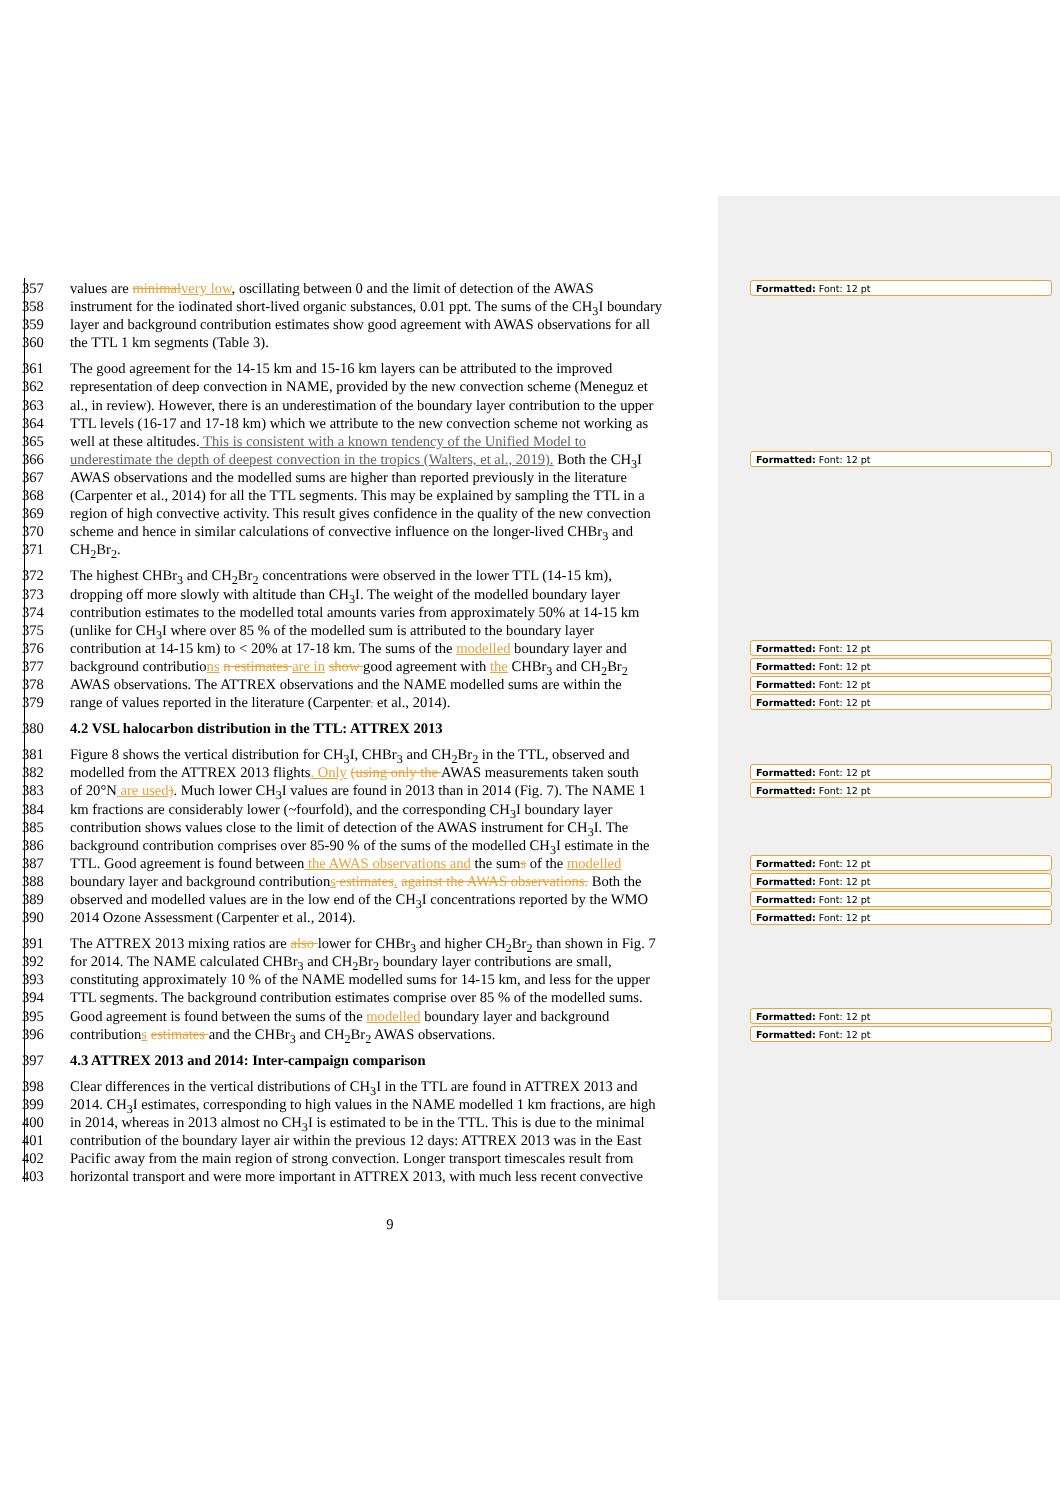357 values are minimal very low, oscillating between 0 and the limit of detection of the AWAS Formatted: Font: 12 pt
358 instrument for the iodinated short-lived organic substances, 0.01 ppt. The sums of the CH<sub>3</sub>I boundary
359 layer and background contribution estimates show good agreement with AWAS observations for all
360 the TTL 1 km segments (Table 3).
361 The good agreement for the 14-15 km and 15-16 km layers can be attributed to the improved
362 representation of deep convection in NAME, provided by the new convection scheme (Meneguz et
363 al., in review). However, there is an underestimation of the boundary layer contribution to the upper
364 TTL levels (16-17 and 17-18 km) which we attribute to the new convection scheme not working as
365 well at these altitudes. This is consistent with a known tendency of the Unified Model to
366 underestimate the depth of deepest convection in the tropics (Walters, et al., 2019). Both the CH<sub>3</sub>I Formatted: Font: 12 pt
367 AWAS observations and the modelled sums are higher than reported previously in the literature
368 (Carpenter et al., 2014) for all the TTL segments. This may be explained by sampling the TTL in a
369 region of high convective activity. This result gives confidence in the quality of the new convection
370 scheme and hence in similar calculations of convective influence on the longer-lived CHBr<sub>3</sub> and
371 CH<sub>2</sub>Br<sub>2</sub>.
372 The highest CHBr<sub>3</sub> and CH<sub>2</sub>Br<sub>2</sub> concentrations were observed in the lower TTL (14-15 km),
373 dropping off more slowly with altitude than CH<sub>3</sub>I. The weight of the modelled boundary layer
374 contribution estimates to the modelled total amounts varies from approximately 50% at 14-15 km
375 (unlike for CH<sub>3</sub>I where over 85 % of the modelled sum is attributed to the boundary layer
376 contribution at 14-15 km) to < 20% at 17-18 km. The sums of the modelled boundary layer and Formatted: Font: 12 pt
377 background contributions n estimates are in show good agreement with the CHBr<sub>3</sub> and CH<sub>2</sub>Br<sub>2</sub> Formatted: Font: 12 pt
378 AWAS observations. The ATTREX observations and the NAME modelled sums are within the Formatted: Font: 12 pt
379 range of values reported in the literature (Carpenter, et al., 2014). Formatted: Font: 12 pt
380 4.2 VSL halocarbon distribution in the TTL: ATTREX 2013
381 Figure 8 shows the vertical distribution for CH<sub>3</sub>I, CHBr<sub>3</sub> and CH<sub>2</sub>Br<sub>2</sub> in the TTL, observed and
382 modelled from the ATTREX 2013 flights. Only (using only the AWAS measurements taken south Formatted: Font: 12 pt
383 of 20°N are used). Much lower CH<sub>3</sub>I values are found in 2013 than in 2014 (Fig. 7). The NAME 1 Formatted: Font: 12 pt
384 km fractions are considerably lower (~fourfold), and the corresponding CH<sub>3</sub>I boundary layer
385 contribution shows values close to the limit of detection of the AWAS instrument for CH<sub>3</sub>I. The
386 background contribution comprises over 85-90 % of the sums of the modelled CH<sub>3</sub>I estimate in the
387 TTL. Good agreement is found between the AWAS observations and the sums of the modelled Formatted: Font: 12 pt
388 boundary layer and background contributions estimates. against the AWAS observations. Both the Formatted: Font: 12 pt
389 observed and modelled values are in the low end of the CH<sub>3</sub>I concentrations reported by the WMO Formatted: Font: 12 pt
390 2014 Ozone Assessment (Carpenter et al., 2014). Formatted: Font: 12 pt
391 The ATTREX 2013 mixing ratios are also lower for CHBr<sub>3</sub> and higher CH<sub>2</sub>Br<sub>2</sub> than shown in Fig. 7
392 for 2014. The NAME calculated CHBr<sub>3</sub> and CH<sub>2</sub>Br<sub>2</sub> boundary layer contributions are small,
393 constituting approximately 10 % of the NAME modelled sums for 14-15 km, and less for the upper
394 TTL segments. The background contribution estimates comprise over 85 % of the modelled sums.
395 Good agreement is found between the sums of the modelled boundary layer and background Formatted: Font: 12 pt
396 contributions estimates and the CHBr<sub>3</sub> and CH<sub>2</sub>Br<sub>2</sub> AWAS observations. Formatted: Font: 12 pt
397 4.3 ATTREX 2013 and 2014: Inter-campaign comparison
398 Clear differences in the vertical distributions of CH<sub>3</sub>I in the TTL are found in ATTREX 2013 and
399 2014. CH<sub>3</sub>I estimates, corresponding to high values in the NAME modelled 1 km fractions, are high
400 in 2014, whereas in 2013 almost no CH<sub>3</sub>I is estimated to be in the TTL. This is due to the minimal
401 contribution of the boundary layer air within the previous 12 days: ATTREX 2013 was in the East
402 Pacific away from the main region of strong convection. Longer transport timescales result from
403 horizontal transport and were more important in ATTREX 2013, with much less recent convective
9